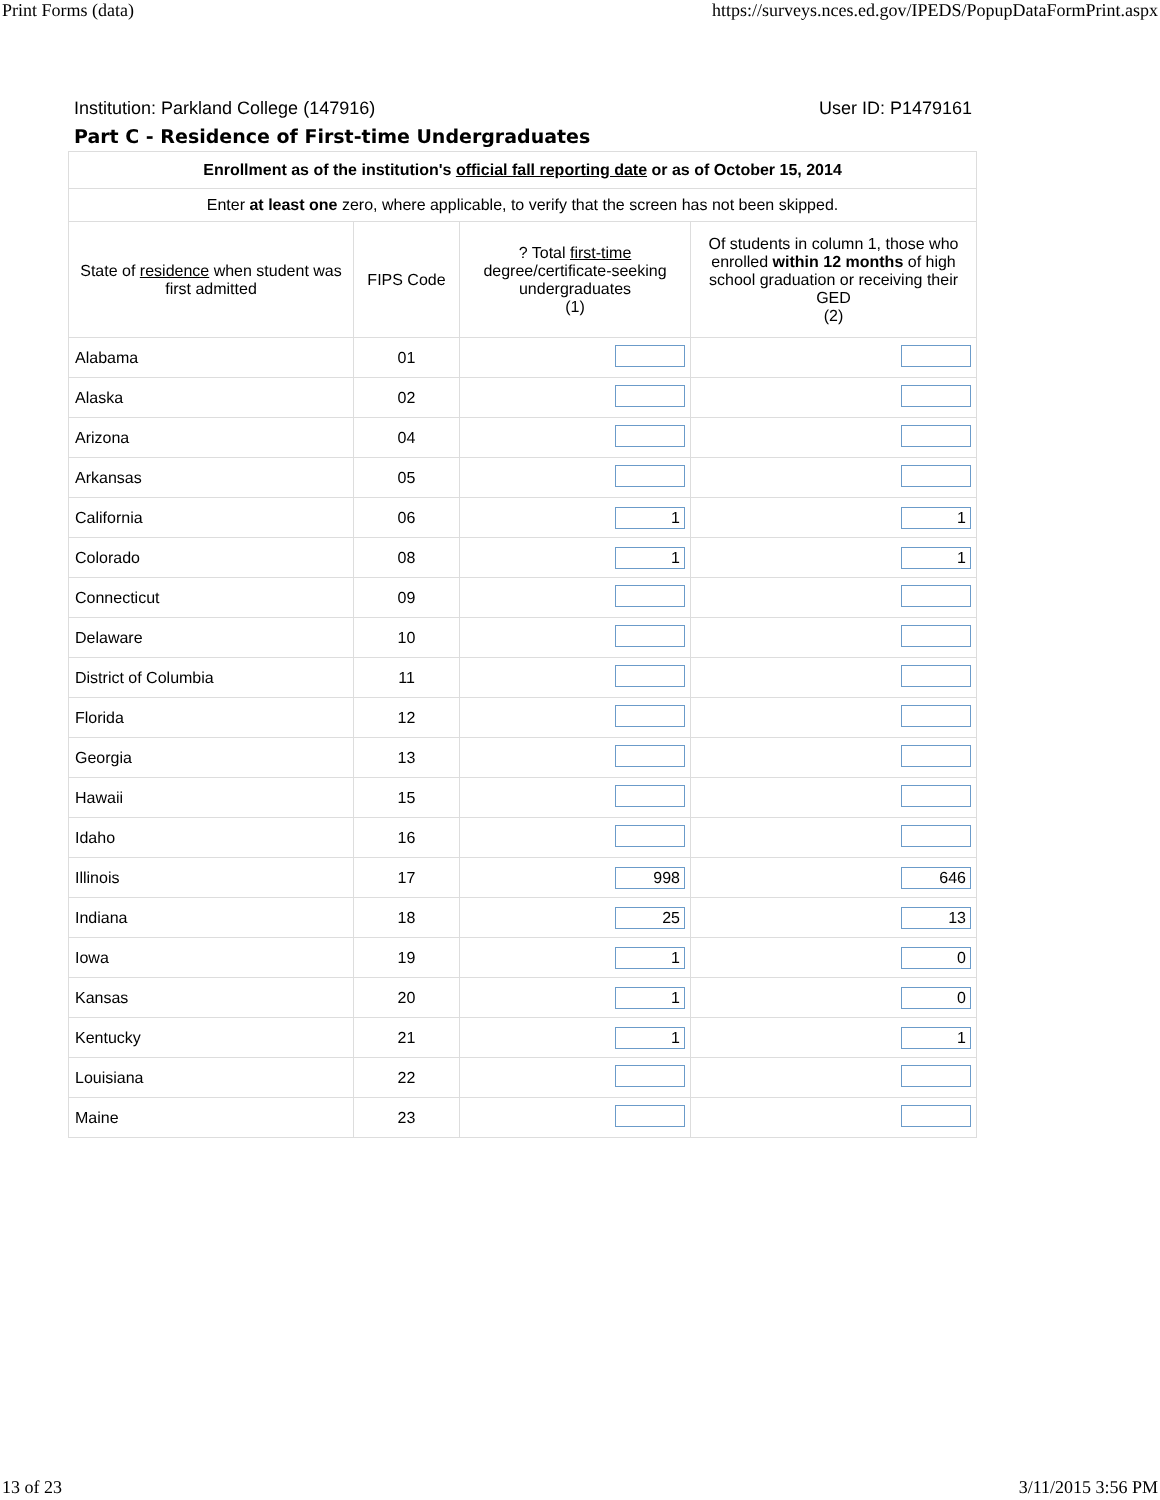Print Forms (data) https://surveys.nces.ed.gov/IPEDS/PopupDataFormPrint.aspx
Institution: Parkland College (147916) User ID: P1479161
Part C - Residence of First-time Undergraduates
| Enrollment as of the institution's official fall reporting date or as of October 15, 2014 | | | |
| Enter at least one zero, where applicable, to verify that the screen has not been skipped. | | | |
| State of residence when student was first admitted | FIPS Code | ? Total first-time degree/certificate-seeking undergraduates (1) | Of students in column 1, those who enrolled within 12 months of high school graduation or receiving their GED (2) |
| Alabama | 01 | | |
| Alaska | 02 | | |
| Arizona | 04 | | |
| Arkansas | 05 | | |
| California | 06 | 1 | 1 |
| Colorado | 08 | 1 | 1 |
| Connecticut | 09 | | |
| Delaware | 10 | | |
| District of Columbia | 11 | | |
| Florida | 12 | | |
| Georgia | 13 | | |
| Hawaii | 15 | | |
| Idaho | 16 | | |
| Illinois | 17 | 998 | 646 |
| Indiana | 18 | 25 | 13 |
| Iowa | 19 | 1 | 0 |
| Kansas | 20 | 1 | 0 |
| Kentucky | 21 | 1 | 1 |
| Louisiana | 22 | | |
| Maine | 23 | | |
13 of 23 3/11/2015 3:56 PM